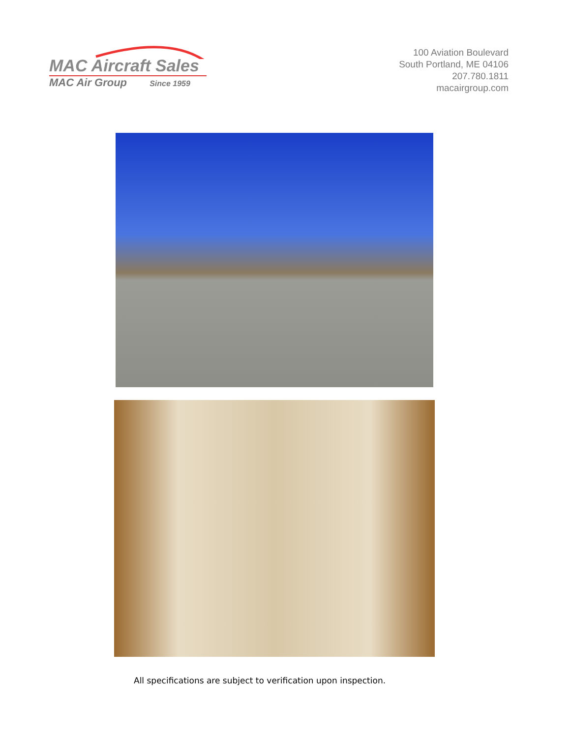MAC Aircraft Sales
MAC Air Group Since 1959
100 Aviation Boulevard
South Portland, ME 04106
207.780.1811
macairgroup.com
All specifications are subject to verification upon inspection.